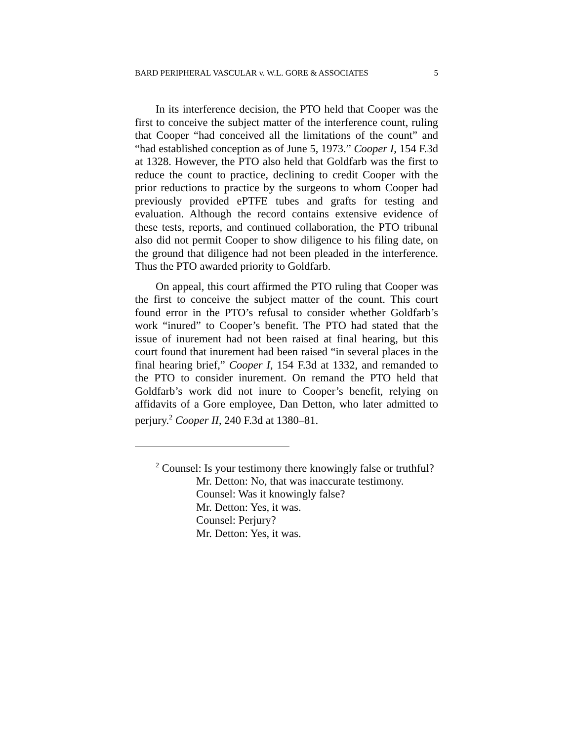BARD PERIPHERAL VASCULAR v. W.L. GORE & ASSOCIATES 5
In its interference decision, the PTO held that Cooper was the first to conceive the subject matter of the interference count, ruling that Cooper “had conceived all the limitations of the count” and “had established conception as of June 5, 1973.” Cooper I, 154 F.3d at 1328. However, the PTO also held that Goldfarb was the first to reduce the count to practice, declining to credit Cooper with the prior reductions to practice by the surgeons to whom Cooper had previously provided ePTFE tubes and grafts for testing and evaluation. Although the record contains extensive evidence of these tests, reports, and continued collaboration, the PTO tribunal also did not permit Cooper to show diligence to his filing date, on the ground that diligence had not been pleaded in the interference. Thus the PTO awarded priority to Goldfarb.
On appeal, this court affirmed the PTO ruling that Cooper was the first to conceive the subject matter of the count. This court found error in the PTO’s refusal to consider whether Goldfarb’s work “inured” to Cooper’s benefit. The PTO had stated that the issue of inurement had not been raised at final hearing, but this court found that inurement had been raised “in several places in the final hearing brief,” Cooper I, 154 F.3d at 1332, and remanded to the PTO to consider inurement. On remand the PTO held that Goldfarb’s work did not inure to Cooper’s benefit, relying on affidavits of a Gore employee, Dan Detton, who later admitted to perjury.<sup>2</sup> Cooper II, 240 F.3d at 1380–81.
<sup>2</sup> Counsel: Is your testimony there knowingly false or truthful?
Mr. Detton: No, that was inaccurate testimony.
Counsel: Was it knowingly false?
Mr. Detton: Yes, it was.
Counsel: Perjury?
Mr. Detton: Yes, it was.